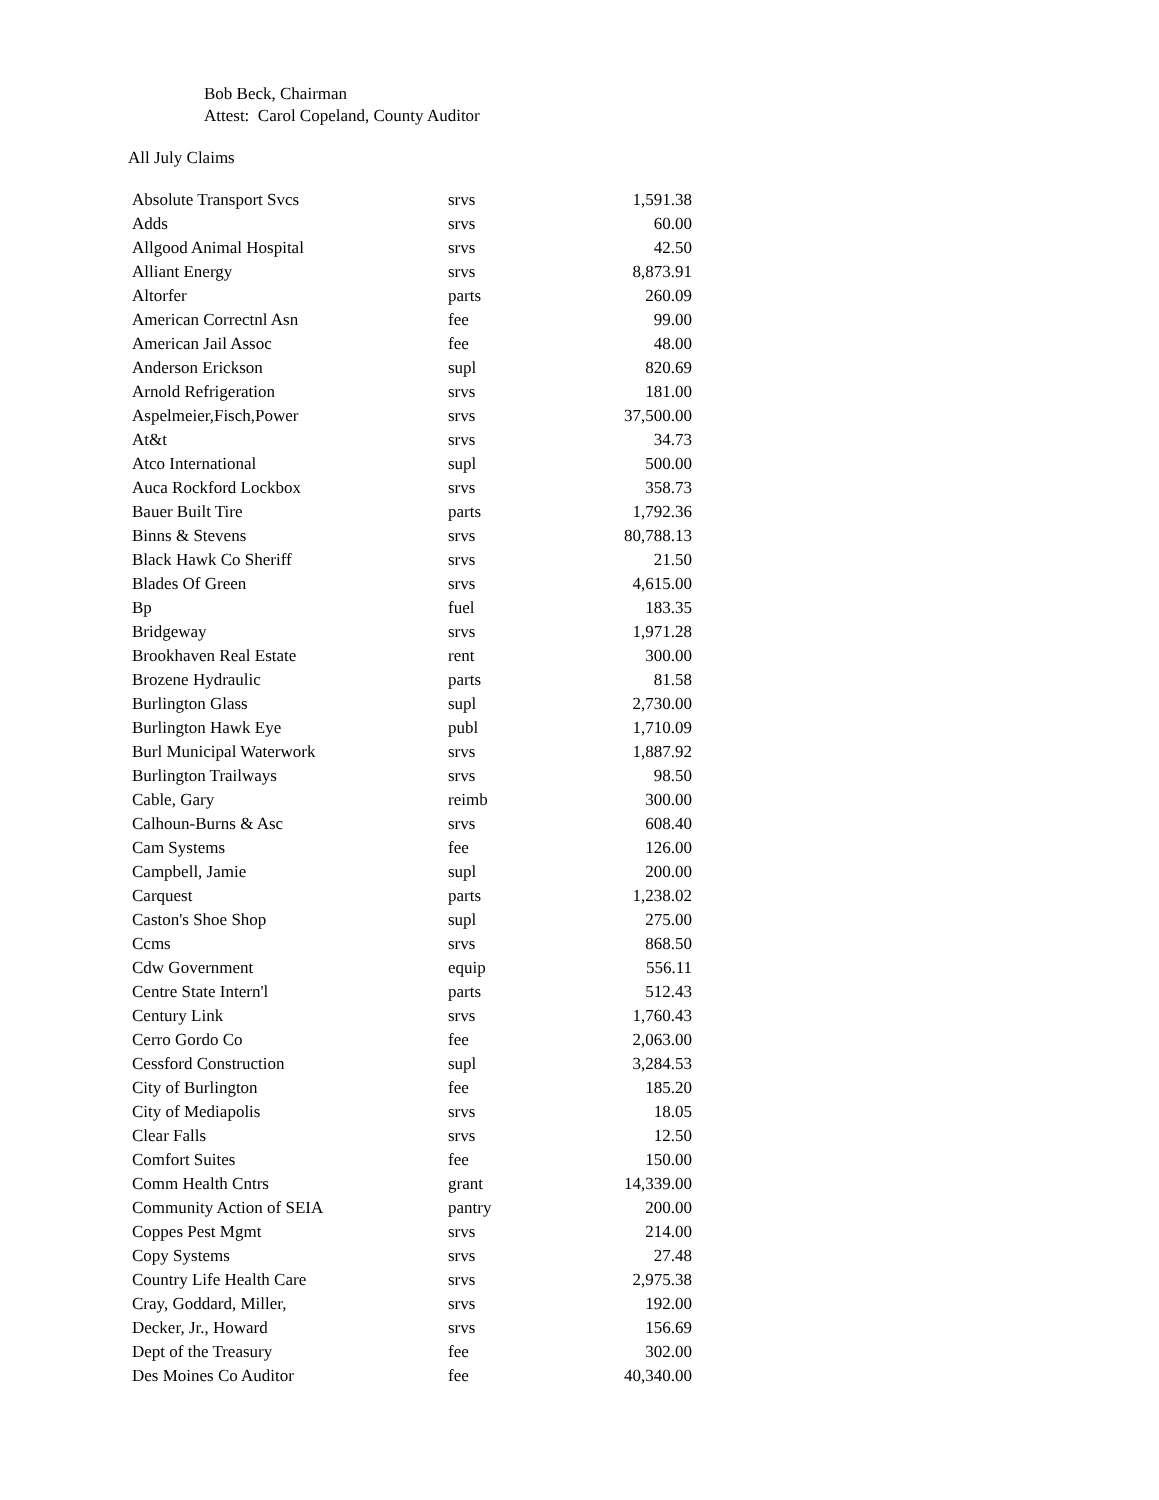Bob Beck, Chairman
Attest: Carol Copeland, County Auditor
All July Claims
| Absolute Transport Svcs | srvs | 1,591.38 |
| Adds | srvs | 60.00 |
| Allgood Animal Hospital | srvs | 42.50 |
| Alliant Energy | srvs | 8,873.91 |
| Altorfer | parts | 260.09 |
| American Correctnl Asn | fee | 99.00 |
| American Jail Assoc | fee | 48.00 |
| Anderson Erickson | supl | 820.69 |
| Arnold Refrigeration | srvs | 181.00 |
| Aspelmeier,Fisch,Power | srvs | 37,500.00 |
| At&t | srvs | 34.73 |
| Atco International | supl | 500.00 |
| Auca Rockford Lockbox | srvs | 358.73 |
| Bauer Built Tire | parts | 1,792.36 |
| Binns & Stevens | srvs | 80,788.13 |
| Black Hawk Co Sheriff | srvs | 21.50 |
| Blades Of Green | srvs | 4,615.00 |
| Bp | fuel | 183.35 |
| Bridgeway | srvs | 1,971.28 |
| Brookhaven Real Estate | rent | 300.00 |
| Brozene Hydraulic | parts | 81.58 |
| Burlington Glass | supl | 2,730.00 |
| Burlington Hawk Eye | publ | 1,710.09 |
| Burl Municipal Waterwork | srvs | 1,887.92 |
| Burlington Trailways | srvs | 98.50 |
| Cable, Gary | reimb | 300.00 |
| Calhoun-Burns & Asc | srvs | 608.40 |
| Cam Systems | fee | 126.00 |
| Campbell, Jamie | supl | 200.00 |
| Carquest | parts | 1,238.02 |
| Caston's Shoe Shop | supl | 275.00 |
| Ccms | srvs | 868.50 |
| Cdw Government | equip | 556.11 |
| Centre State Intern'l | parts | 512.43 |
| Century Link | srvs | 1,760.43 |
| Cerro Gordo Co | fee | 2,063.00 |
| Cessford Construction | supl | 3,284.53 |
| City of Burlington | fee | 185.20 |
| City of Mediapolis | srvs | 18.05 |
| Clear Falls | srvs | 12.50 |
| Comfort Suites | fee | 150.00 |
| Comm Health Cntrs | grant | 14,339.00 |
| Community Action of SEIA | pantry | 200.00 |
| Coppes Pest Mgmt | srvs | 214.00 |
| Copy Systems | srvs | 27.48 |
| Country Life Health Care | srvs | 2,975.38 |
| Cray, Goddard, Miller, | srvs | 192.00 |
| Decker, Jr., Howard | srvs | 156.69 |
| Dept of the Treasury | fee | 302.00 |
| Des Moines Co Auditor | fee | 40,340.00 |